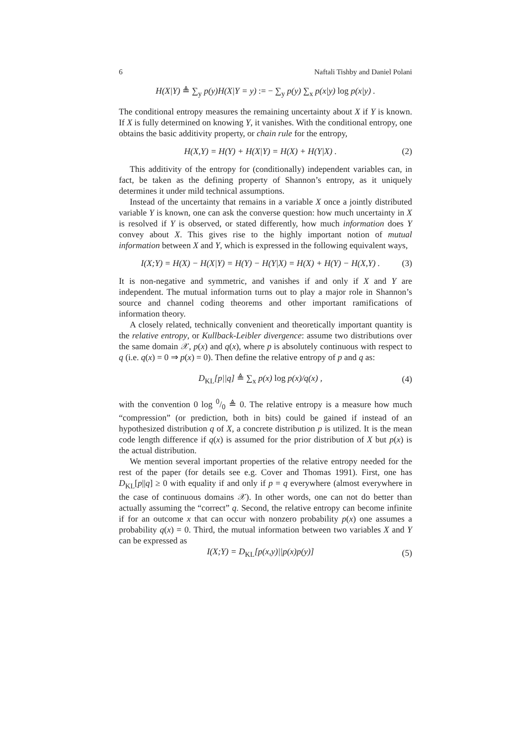6 Naftali Tishby and Daniel Polani
H(X|Y) ≜ ∑<sub>y</sub> p(y)H(X|Y = y) := − ∑<sub>y</sub> p(y) ∑<sub>x</sub> p(x|y) log p(x|y) .
The conditional entropy measures the remaining uncertainty about X if Y is known. If X is fully determined on knowing Y, it vanishes. With the conditional entropy, one obtains the basic additivity property, or chain rule for the entropy,
H(X,Y) = H(Y) + H(X|Y) = H(X) + H(Y|X) .
(2)
This additivity of the entropy for (conditionally) independent variables can, in fact, be taken as the defining property of Shannon’s entropy, as it uniquely determines it under mild technical assumptions.
Instead of the uncertainty that remains in a variable X once a jointly distributed variable Y is known, one can ask the converse question: how much uncertainty in X is resolved if Y is observed, or stated differently, how much information does Y convey about X. This gives rise to the highly important notion of mutual information between X and Y, which is expressed in the following equivalent ways,
I(X;Y) = H(X) − H(X|Y) = H(Y) − H(Y|X) = H(X) + H(Y) − H(X,Y) .
(3)
It is non-negative and symmetric, and vanishes if and only if X and Y are independent. The mutual information turns out to play a major role in Shannon’s source and channel coding theorems and other important ramifications of information theory.
A closely related, technically convenient and theoretically important quantity is the relative entropy, or Kullback-Leibler divergence: assume two distributions over the same domain 𝒳, p(x) and q(x), where p is absolutely continuous with respect to q (i.e. q(x) = 0 ⇒ p(x) = 0). Then define the relative entropy of p and q as:
D<sub>KL</sub>[p||q] ≜ ∑<sub>x</sub> p(x) log p(x)/q(x) ,
(4)
with the convention 0 log 0/0 ≜ 0. The relative entropy is a measure how much “compression” (or prediction, both in bits) could be gained if instead of an hypothesized distribution q of X, a concrete distribution p is utilized. It is the mean code length difference if q(x) is assumed for the prior distribution of X but p(x) is the actual distribution.
We mention several important properties of the relative entropy needed for the rest of the paper (for details see e.g. Cover and Thomas 1991). First, one has D<sub>KL</sub>[p||q] ≥ 0 with equality if and only if p = q everywhere (almost everywhere in the case of continuous domains 𝒳). In other words, one can not do better than actually assuming the “correct” q. Second, the relative entropy can become infinite if for an outcome x that can occur with nonzero probability p(x) one assumes a probability q(x) = 0. Third, the mutual information between two variables X and Y can be expressed as
I(X;Y) = D<sub>KL</sub>[p(x,y)||p(x)p(y)] (5)